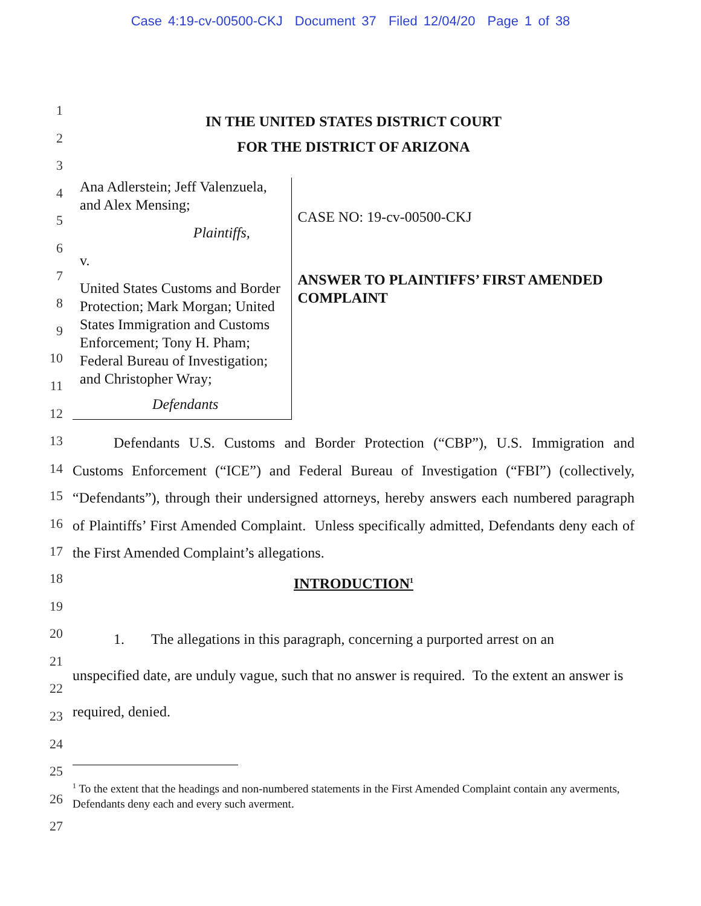Case 4:19-cv-00500-CKJ Document 37 Filed 12/04/20 Page 1 of 38
1
2
3
4
5
6
7
8
9
10
11
12
13
14
15
16
17
18
19
20
21
22
23
24
25
26
27
IN THE UNITED STATES DISTRICT COURT
FOR THE DISTRICT OF ARIZONA
Ana Adlerstein; Jeff Valenzuela, and Alex Mensing;
Plaintiffs,
v.
United States Customs and Border Protection; Mark Morgan; United States Immigration and Customs Enforcement; Tony H. Pham; Federal Bureau of Investigation; and Christopher Wray;
Defendants
CASE NO: 19-cv-00500-CKJ
ANSWER TO PLAINTIFFS’ FIRST AMENDED COMPLAINT
Defendants U.S. Customs and Border Protection (“CBP”), U.S. Immigration and Customs Enforcement (“ICE”) and Federal Bureau of Investigation (“FBI”) (collectively, “Defendants”), through their undersigned attorneys, hereby answers each numbered paragraph of Plaintiffs’ First Amended Complaint. Unless specifically admitted, Defendants deny each of the First Amended Complaint’s allegations.
INTRODUCTION<sup>1</sup>
1. The allegations in this paragraph, concerning a purported arrest on an
unspecified date, are unduly vague, such that no answer is required. To the extent an answer is required, denied.
<sup>1</sup> To the extent that the headings and non-numbered statements in the First Amended Complaint contain any averments, Defendants deny each and every such averment.